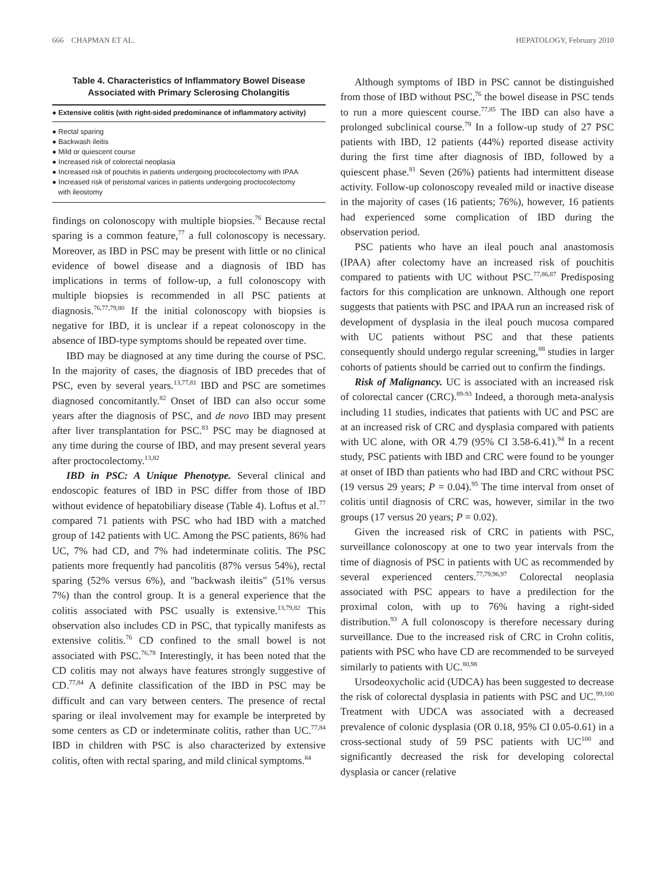666 CHAPMAN ET AL. HEPATOLOGY, February 2010
Table 4. Characteristics of Inflammatory Bowel Disease
Associated with Primary Sclerosing Cholangitis
| ● Extensive colitis (with right-sided predominance of inflammatory activity) |
| --- |
| ● Rectal sparing |
| ● Backwash ileitis |
| ● Mild or quiescent course |
| ● Increased risk of colorectal neoplasia |
| ● Increased risk of pouchitis in patients undergoing proctocolectomy with IPAA |
| ● Increased risk of peristomal varices in patients undergoing proctocolectomy with ileostomy |
findings on colonoscopy with multiple biopsies.<sup>76</sup> Because rectal sparing is a common feature,<sup>77</sup> a full colonoscopy is necessary. Moreover, as IBD in PSC may be present with little or no clinical evidence of bowel disease and a diagnosis of IBD has implications in terms of follow-up, a full colonoscopy with multiple biopsies is recommended in all PSC patients at diagnosis.<sup>76,77,79,80</sup> If the initial colonoscopy with biopsies is negative for IBD, it is unclear if a repeat colonoscopy in the absence of IBD-type symptoms should be repeated over time.
IBD may be diagnosed at any time during the course of PSC. In the majority of cases, the diagnosis of IBD precedes that of PSC, even by several years.<sup>13,77,81</sup> IBD and PSC are sometimes diagnosed concomitantly.<sup>82</sup> Onset of IBD can also occur some years after the diagnosis of PSC, and de novo IBD may present after liver transplantation for PSC.<sup>83</sup> PSC may be diagnosed at any time during the course of IBD, and may present several years after proctocolectomy.<sup>13,82</sup>
IBD in PSC: A Unique Phenotype. Several clinical and endoscopic features of IBD in PSC differ from those of IBD without evidence of hepatobiliary disease (Table 4). Loftus et al.<sup>77</sup> compared 71 patients with PSC who had IBD with a matched group of 142 patients with UC. Among the PSC patients, 86% had UC, 7% had CD, and 7% had indeterminate colitis. The PSC patients more frequently had pancolitis (87% versus 54%), rectal sparing (52% versus 6%), and "backwash ileitis" (51% versus 7%) than the control group. It is a general experience that the colitis associated with PSC usually is extensive.<sup>13,79,82</sup> This observation also includes CD in PSC, that typically manifests as extensive colitis.<sup>76</sup> CD confined to the small bowel is not associated with PSC.<sup>76,78</sup> Interestingly, it has been noted that the CD colitis may not always have features strongly suggestive of CD.<sup>77,84</sup> A definite classification of the IBD in PSC may be difficult and can vary between centers. The presence of rectal sparing or ileal involvement may for example be interpreted by some centers as CD or indeterminate colitis, rather than UC.<sup>77,84</sup> IBD in children with PSC is also characterized by extensive colitis, often with rectal sparing, and mild clinical symptoms.<sup>84</sup>
Although symptoms of IBD in PSC cannot be distinguished from those of IBD without PSC,<sup>76</sup> the bowel disease in PSC tends to run a more quiescent course.<sup>77,85</sup> The IBD can also have a prolonged subclinical course.<sup>79</sup> In a follow-up study of 27 PSC patients with IBD, 12 patients (44%) reported disease activity during the first time after diagnosis of IBD, followed by a quiescent phase.<sup>81</sup> Seven (26%) patients had intermittent disease activity. Follow-up colonoscopy revealed mild or inactive disease in the majority of cases (16 patients; 76%), however, 16 patients had experienced some complication of IBD during the observation period.
PSC patients who have an ileal pouch anal anastomosis (IPAA) after colectomy have an increased risk of pouchitis compared to patients with UC without PSC.<sup>77,86,87</sup> Predisposing factors for this complication are unknown. Although one report suggests that patients with PSC and IPAA run an increased risk of development of dysplasia in the ileal pouch mucosa compared with UC patients without PSC and that these patients consequently should undergo regular screening,<sup>88</sup> studies in larger cohorts of patients should be carried out to confirm the findings.
Risk of Malignancy. UC is associated with an increased risk of colorectal cancer (CRC).<sup>89-93</sup> Indeed, a thorough meta-analysis including 11 studies, indicates that patients with UC and PSC are at an increased risk of CRC and dysplasia compared with patients with UC alone, with OR 4.79 (95% CI 3.58-6.41).<sup>94</sup> In a recent study, PSC patients with IBD and CRC were found to be younger at onset of IBD than patients who had IBD and CRC without PSC (19 versus 29 years; P = 0.04).<sup>95</sup> The time interval from onset of colitis until diagnosis of CRC was, however, similar in the two groups (17 versus 20 years; P = 0.02).
Given the increased risk of CRC in patients with PSC, surveillance colonoscopy at one to two year intervals from the time of diagnosis of PSC in patients with UC as recommended by several experienced centers.<sup>77,79,96,97</sup> Colorectal neoplasia associated with PSC appears to have a predilection for the proximal colon, with up to 76% having a right-sided distribution.<sup>93</sup> A full colonoscopy is therefore necessary during surveillance. Due to the increased risk of CRC in Crohn colitis, patients with PSC who have CD are recommended to be surveyed similarly to patients with UC.<sup>80,98</sup>
Ursodeoxycholic acid (UDCA) has been suggested to decrease the risk of colorectal dysplasia in patients with PSC and UC.<sup>99,100</sup> Treatment with UDCA was associated with a decreased prevalence of colonic dysplasia (OR 0.18, 95% CI 0.05-0.61) in a cross-sectional study of 59 PSC patients with UC<sup>100</sup> and significantly decreased the risk for developing colorectal dysplasia or cancer (relative